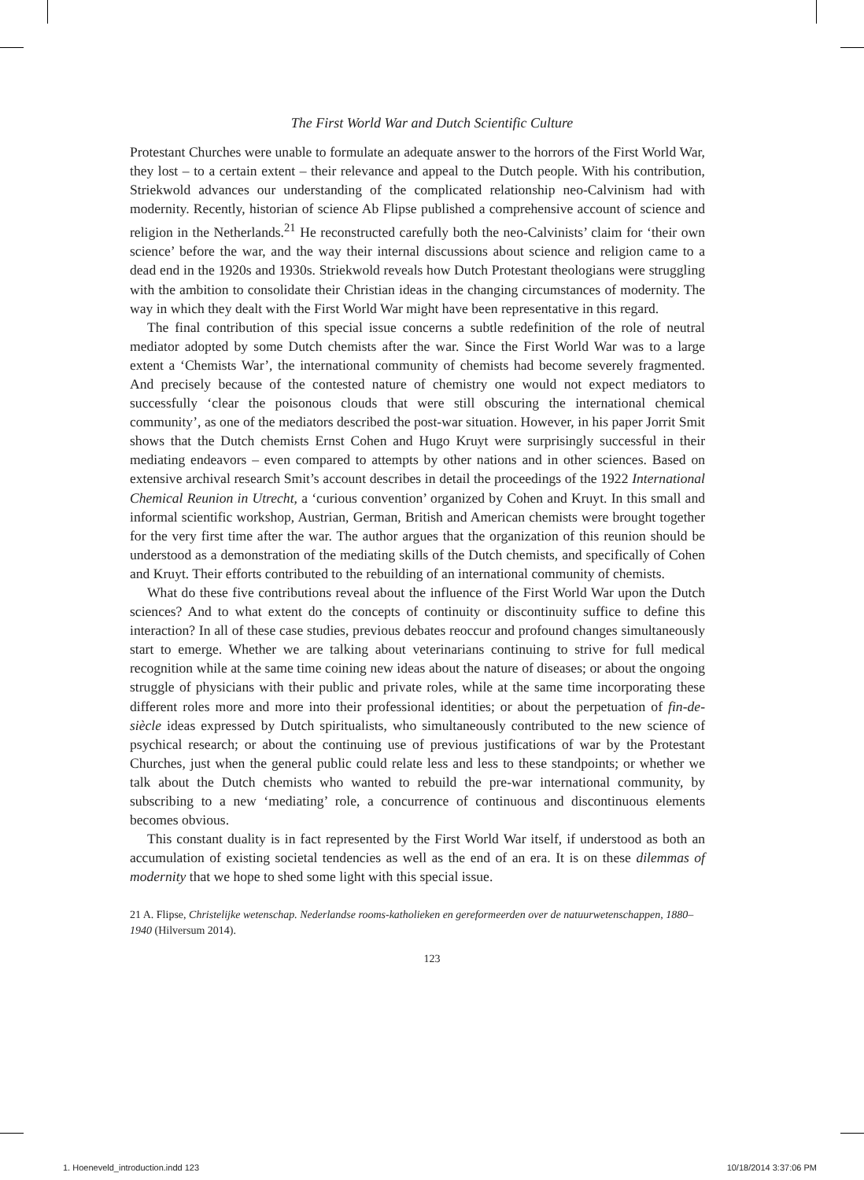The First World War and Dutch Scientific Culture
Protestant Churches were unable to formulate an adequate answer to the horrors of the First World War, they lost – to a certain extent – their relevance and appeal to the Dutch people. With his contribution, Striekwold advances our understanding of the complicated relationship neo-Calvinism had with modernity. Recently, historian of science Ab Flipse published a comprehensive account of science and religion in the Netherlands.<sup>21</sup> He reconstructed carefully both the neo-Calvinists’ claim for ‘their own science’ before the war, and the way their internal discussions about science and religion came to a dead end in the 1920s and 1930s. Striekwold reveals how Dutch Protestant theologians were struggling with the ambition to consolidate their Christian ideas in the changing circumstances of modernity. The way in which they dealt with the First World War might have been representative in this regard.
The final contribution of this special issue concerns a subtle redefinition of the role of neutral mediator adopted by some Dutch chemists after the war. Since the First World War was to a large extent a ‘Chemists War’, the international community of chemists had become severely fragmented. And precisely because of the contested nature of chemistry one would not expect mediators to successfully ‘clear the poisonous clouds that were still obscuring the international chemical community’, as one of the mediators described the post-war situation. However, in his paper Jorrit Smit shows that the Dutch chemists Ernst Cohen and Hugo Kruyt were surprisingly successful in their mediating endeavors – even compared to attempts by other nations and in other sciences. Based on extensive archival research Smit’s account describes in detail the proceedings of the 1922 International Chemical Reunion in Utrecht, a ‘curious convention’ organized by Cohen and Kruyt. In this small and informal scientific workshop, Austrian, German, British and American chemists were brought together for the very first time after the war. The author argues that the organization of this reunion should be understood as a demonstration of the mediating skills of the Dutch chemists, and specifically of Cohen and Kruyt. Their efforts contributed to the rebuilding of an international community of chemists.
What do these five contributions reveal about the influence of the First World War upon the Dutch sciences? And to what extent do the concepts of continuity or discontinuity suffice to define this interaction? In all of these case studies, previous debates reoccur and profound changes simultaneously start to emerge. Whether we are talking about veterinarians continuing to strive for full medical recognition while at the same time coining new ideas about the nature of diseases; or about the ongoing struggle of physicians with their public and private roles, while at the same time incorporating these different roles more and more into their professional identities; or about the perpetuation of fin-de-siècle ideas expressed by Dutch spiritualists, who simultaneously contributed to the new science of psychical research; or about the continuing use of previous justifications of war by the Protestant Churches, just when the general public could relate less and less to these standpoints; or whether we talk about the Dutch chemists who wanted to rebuild the pre-war international community, by subscribing to a new ‘mediating’ role, a concurrence of continuous and discontinuous elements becomes obvious.
This constant duality is in fact represented by the First World War itself, if understood as both an accumulation of existing societal tendencies as well as the end of an era. It is on these dilemmas of modernity that we hope to shed some light with this special issue.
21 A. Flipse, Christelijke wetenschap. Nederlandse rooms-katholieken en gereformeerden over de natuurwetenschappen, 1880–1940 (Hilversum 2014).
123
1. Hoeneveld_introduction.indd 123 10/18/2014 3:37:06 PM